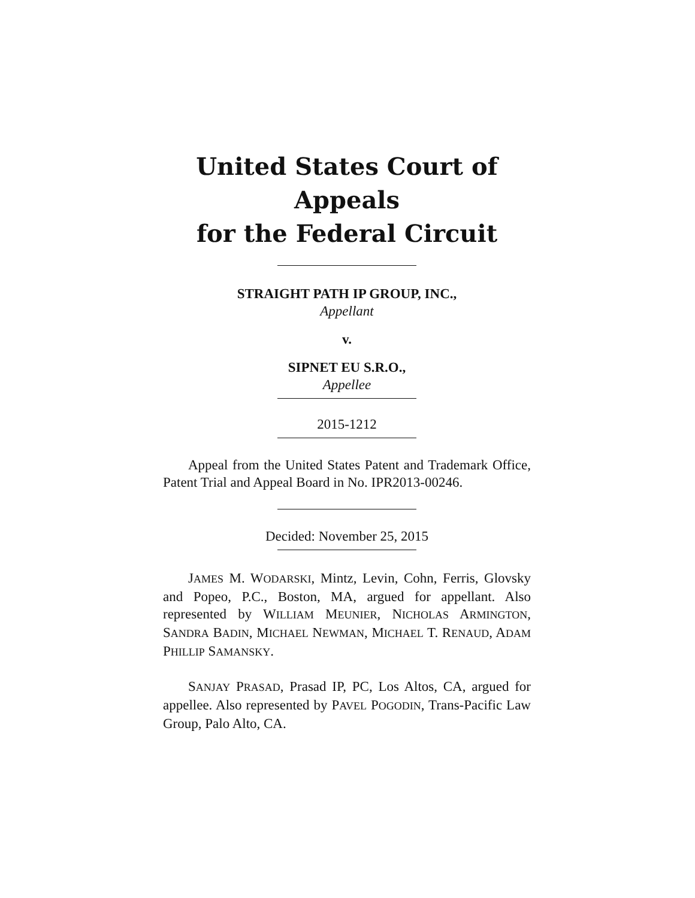United States Court of Appeals
for the Federal Circuit
STRAIGHT PATH IP GROUP, INC.,
Appellant
v.
SIPNET EU S.R.O.,
Appellee
2015-1212
Appeal from the United States Patent and Trademark Office, Patent Trial and Appeal Board in No. IPR2013-00246.
Decided: November 25, 2015
JAMES M. WODARSKI, Mintz, Levin, Cohn, Ferris, Glovsky and Popeo, P.C., Boston, MA, argued for appellant. Also represented by WILLIAM MEUNIER, NICHOLAS ARMINGTON, SANDRA BADIN, MICHAEL NEWMAN, MICHAEL T. RENAUD, ADAM PHILLIP SAMANSKY.
SANJAY PRASAD, Prasad IP, PC, Los Altos, CA, argued for appellee. Also represented by PAVEL POGODIN, Trans-Pacific Law Group, Palo Alto, CA.